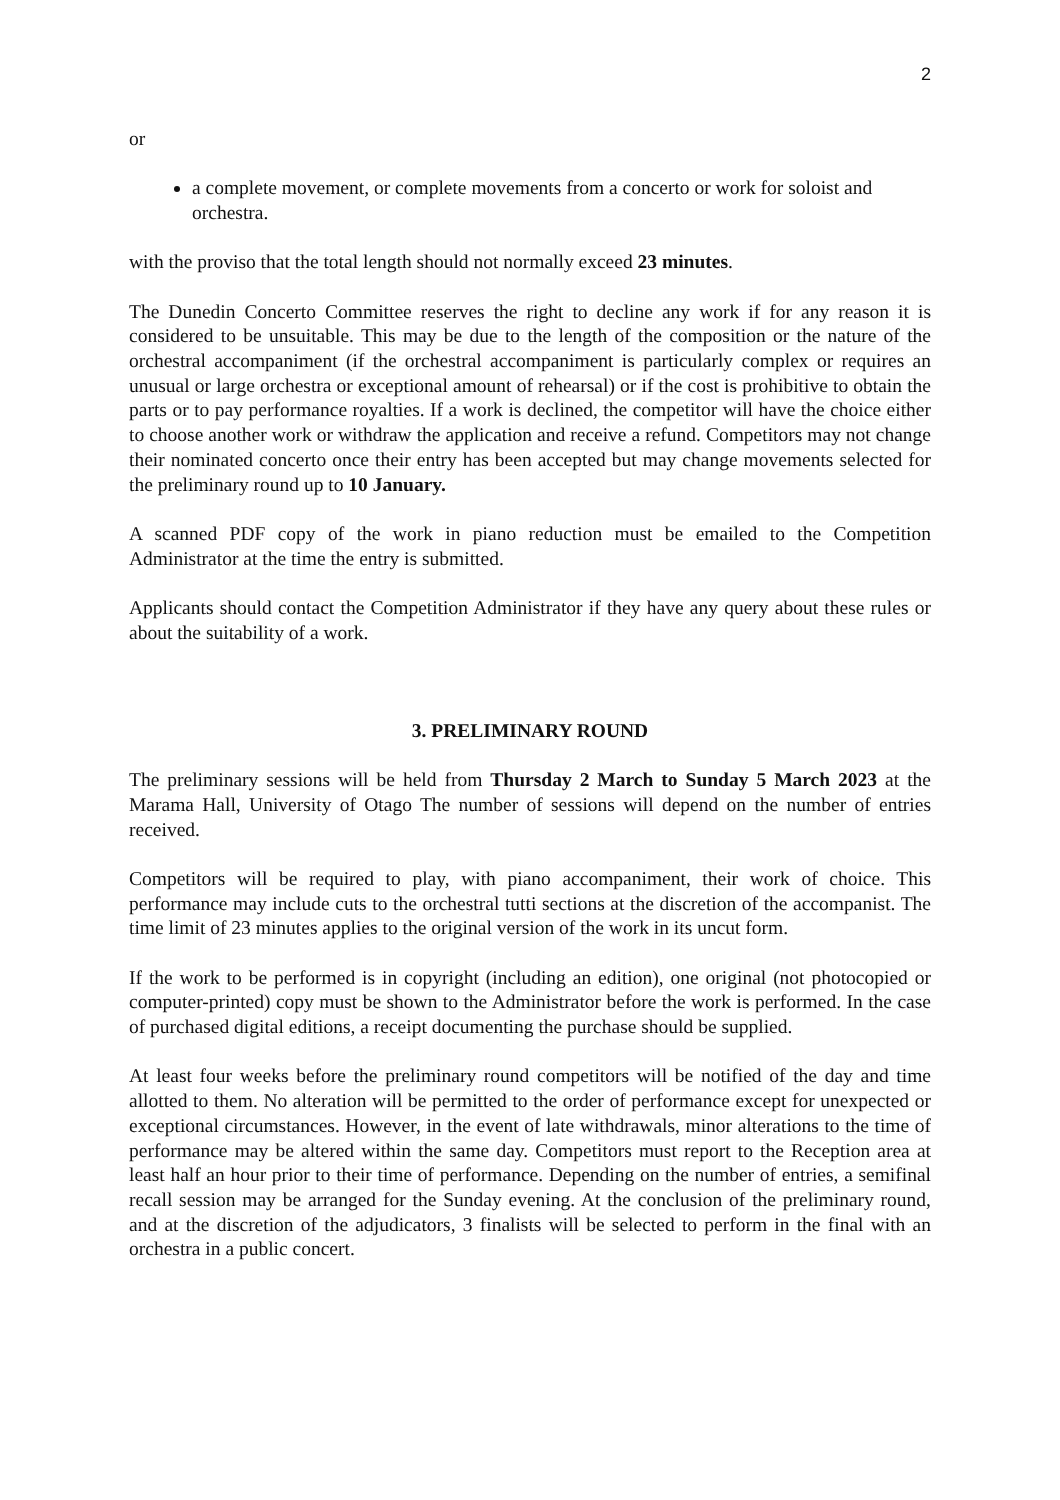2
or
a complete movement, or complete movements from a concerto or work for soloist and orchestra.
with the proviso that the total length should not normally exceed 23 minutes.
The Dunedin Concerto Committee reserves the right to decline any work if for any reason it is considered to be unsuitable. This may be due to the length of the composition or the nature of the orchestral accompaniment (if the orchestral accompaniment is particularly complex or requires an unusual or large orchestra or exceptional amount of rehearsal) or if the cost is prohibitive to obtain the parts or to pay performance royalties. If a work is declined, the competitor will have the choice either to choose another work or withdraw the application and receive a refund. Competitors may not change their nominated concerto once their entry has been accepted but may change movements selected for the preliminary round up to 10 January.
A scanned PDF copy of the work in piano reduction must be emailed to the Competition Administrator at the time the entry is submitted.
Applicants should contact the Competition Administrator if they have any query about these rules or about the suitability of a work.
3. PRELIMINARY ROUND
The preliminary sessions will be held from Thursday 2 March to Sunday 5 March 2023 at the Marama Hall, University of Otago The number of sessions will depend on the number of entries received.
Competitors will be required to play, with piano accompaniment, their work of choice. This performance may include cuts to the orchestral tutti sections at the discretion of the accompanist. The time limit of 23 minutes applies to the original version of the work in its uncut form.
If the work to be performed is in copyright (including an edition), one original (not photocopied or computer-printed) copy must be shown to the Administrator before the work is performed. In the case of purchased digital editions, a receipt documenting the purchase should be supplied.
At least four weeks before the preliminary round competitors will be notified of the day and time allotted to them. No alteration will be permitted to the order of performance except for unexpected or exceptional circumstances. However, in the event of late withdrawals, minor alterations to the time of performance may be altered within the same day. Competitors must report to the Reception area at least half an hour prior to their time of performance. Depending on the number of entries, a semifinal recall session may be arranged for the Sunday evening. At the conclusion of the preliminary round, and at the discretion of the adjudicators, 3 finalists will be selected to perform in the final with an orchestra in a public concert.